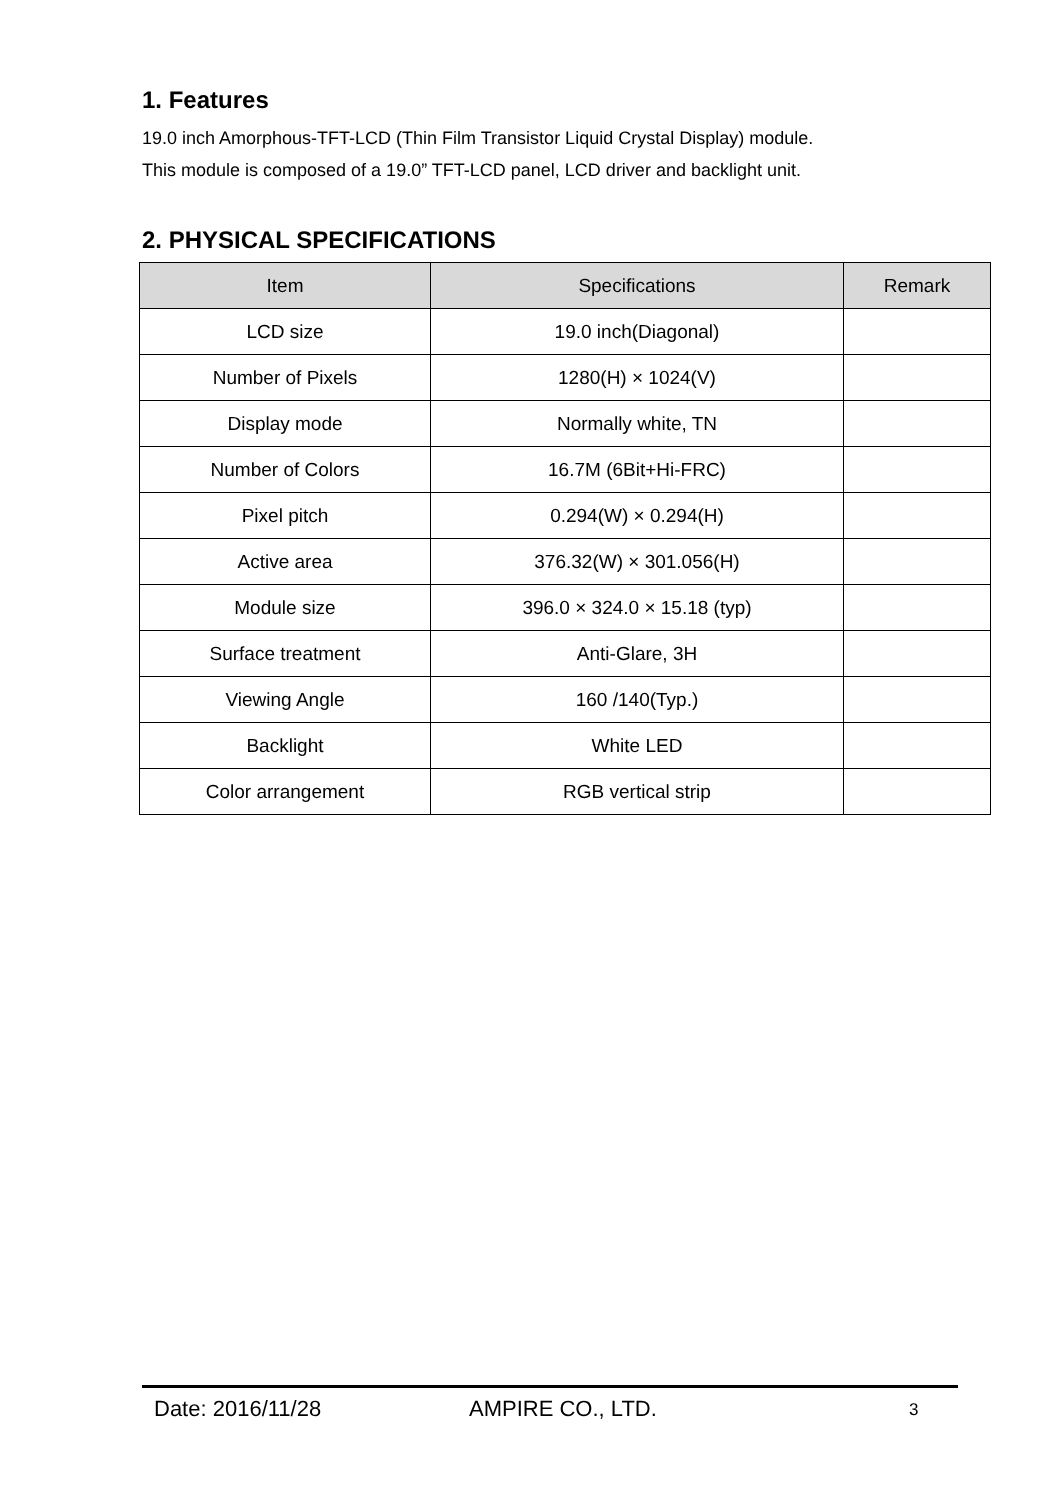1. Features
19.0 inch Amorphous-TFT-LCD (Thin Film Transistor Liquid Crystal Display) module.
This module is composed of a 19.0” TFT-LCD panel, LCD driver and backlight unit.
2. PHYSICAL SPECIFICATIONS
| Item | Specifications | Remark |
| --- | --- | --- |
| LCD size | 19.0 inch(Diagonal) | |
| Number of Pixels | 1280(H) × 1024(V) | |
| Display mode | Normally white, TN | |
| Number of Colors | 16.7M (6Bit+Hi-FRC) | |
| Pixel pitch | 0.294(W) × 0.294(H) | |
| Active area | 376.32(W) × 301.056(H) | |
| Module size | 396.0 × 324.0 × 15.18 (typ) | |
| Surface treatment | Anti-Glare, 3H | |
| Viewing Angle | 160 /140(Typ.) | |
| Backlight | White LED | |
| Color arrangement | RGB vertical strip | |
Date: 2016/11/28 AMPIRE CO., LTD. 3